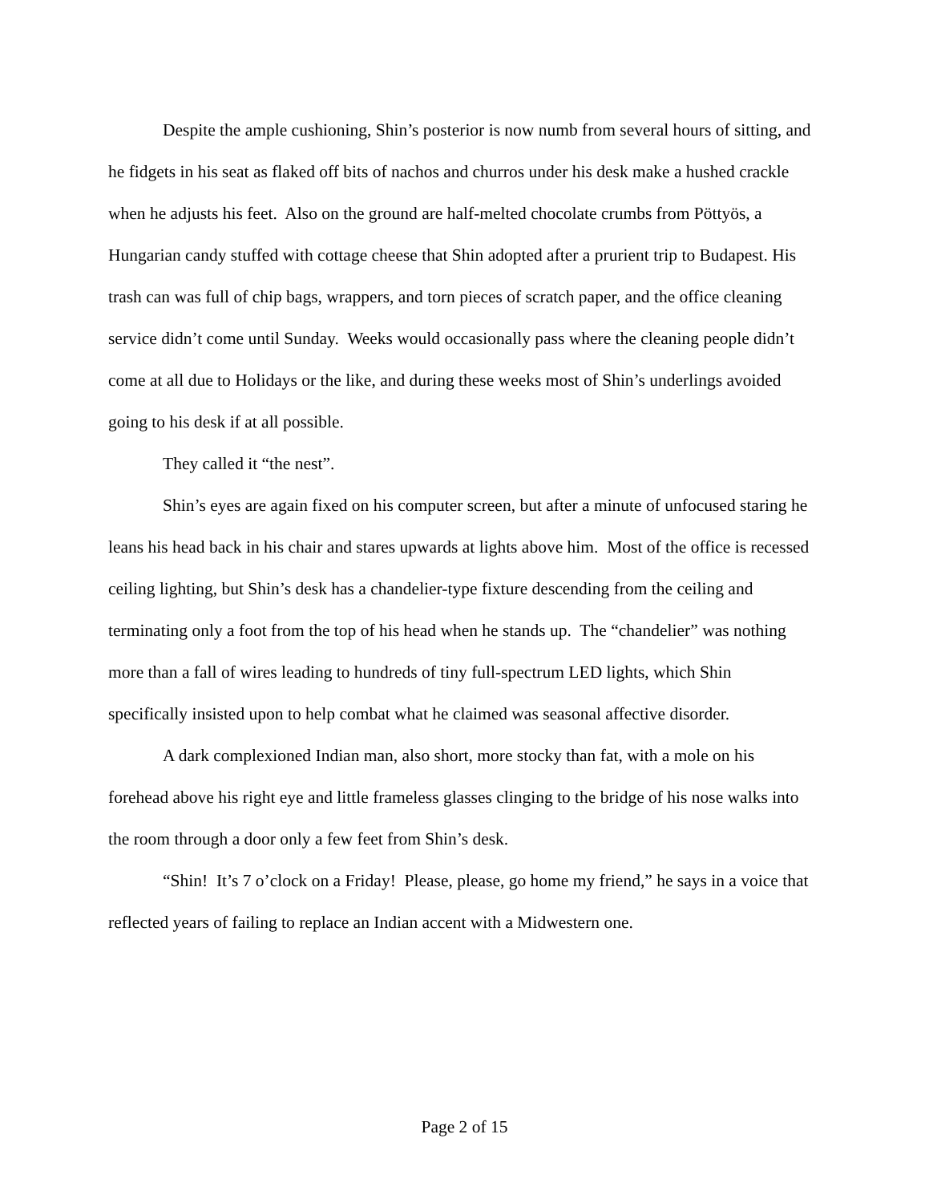Despite the ample cushioning, Shin’s posterior is now numb from several hours of sitting, and he fidgets in his seat as flaked off bits of nachos and churros under his desk make a hushed crackle when he adjusts his feet. Also on the ground are half-melted chocolate crumbs from Pöttyös, a Hungarian candy stuffed with cottage cheese that Shin adopted after a prurient trip to Budapest. His trash can was full of chip bags, wrappers, and torn pieces of scratch paper, and the office cleaning service didn’t come until Sunday. Weeks would occasionally pass where the cleaning people didn’t come at all due to Holidays or the like, and during these weeks most of Shin’s underlings avoided going to his desk if at all possible.
They called it “the nest”.
Shin’s eyes are again fixed on his computer screen, but after a minute of unfocused staring he leans his head back in his chair and stares upwards at lights above him. Most of the office is recessed ceiling lighting, but Shin’s desk has a chandelier-type fixture descending from the ceiling and terminating only a foot from the top of his head when he stands up. The “chandelier” was nothing more than a fall of wires leading to hundreds of tiny full-spectrum LED lights, which Shin specifically insisted upon to help combat what he claimed was seasonal affective disorder.
A dark complexioned Indian man, also short, more stocky than fat, with a mole on his forehead above his right eye and little frameless glasses clinging to the bridge of his nose walks into the room through a door only a few feet from Shin’s desk.
“Shin! It’s 7 o’clock on a Friday! Please, please, go home my friend,” he says in a voice that reflected years of failing to replace an Indian accent with a Midwestern one.
Page 2 of 15